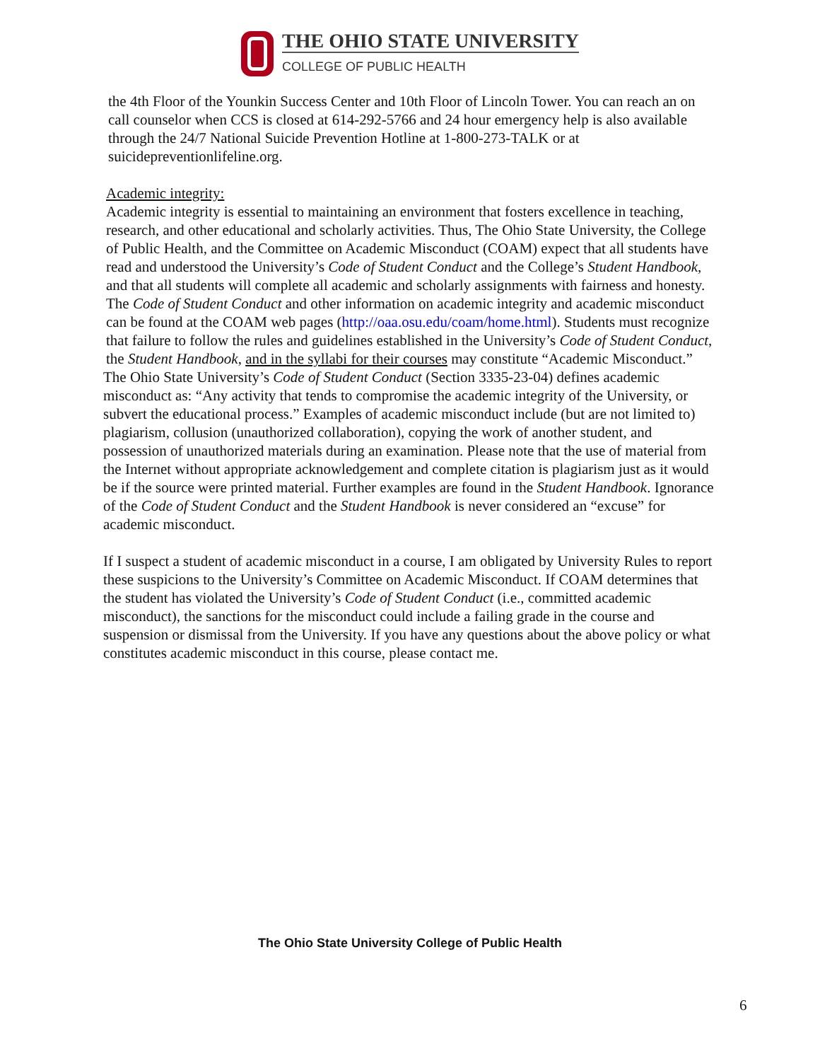THE OHIO STATE UNIVERSITY
COLLEGE OF PUBLIC HEALTH
the 4th Floor of the Younkin Success Center and 10th Floor of Lincoln Tower. You can reach an on call counselor when CCS is closed at 614-292-5766 and 24 hour emergency help is also available through the 24/7 National Suicide Prevention Hotline at 1-800-273-TALK or at suicidepreventionlifeline.org.
Academic integrity:
Academic integrity is essential to maintaining an environment that fosters excellence in teaching, research, and other educational and scholarly activities. Thus, The Ohio State University, the College of Public Health, and the Committee on Academic Misconduct (COAM) expect that all students have read and understood the University’s Code of Student Conduct and the College’s Student Handbook, and that all students will complete all academic and scholarly assignments with fairness and honesty. The Code of Student Conduct and other information on academic integrity and academic misconduct can be found at the COAM web pages (http://oaa.osu.edu/coam/home.html). Students must recognize that failure to follow the rules and guidelines established in the University’s Code of Student Conduct, the Student Handbook, and in the syllabi for their courses may constitute “Academic Misconduct.”
The Ohio State University’s Code of Student Conduct (Section 3335-23-04) defines academic misconduct as: “Any activity that tends to compromise the academic integrity of the University, or subvert the educational process.” Examples of academic misconduct include (but are not limited to) plagiarism, collusion (unauthorized collaboration), copying the work of another student, and possession of unauthorized materials during an examination. Please note that the use of material from the Internet without appropriate acknowledgement and complete citation is plagiarism just as it would be if the source were printed material. Further examples are found in the Student Handbook. Ignorance of the Code of Student Conduct and the Student Handbook is never considered an “excuse” for academic misconduct.
If I suspect a student of academic misconduct in a course, I am obligated by University Rules to report these suspicions to the University’s Committee on Academic Misconduct. If COAM determines that the student has violated the University’s Code of Student Conduct (i.e., committed academic misconduct), the sanctions for the misconduct could include a failing grade in the course and suspension or dismissal from the University. If you have any questions about the above policy or what constitutes academic misconduct in this course, please contact me.
The Ohio State University College of Public Health
6